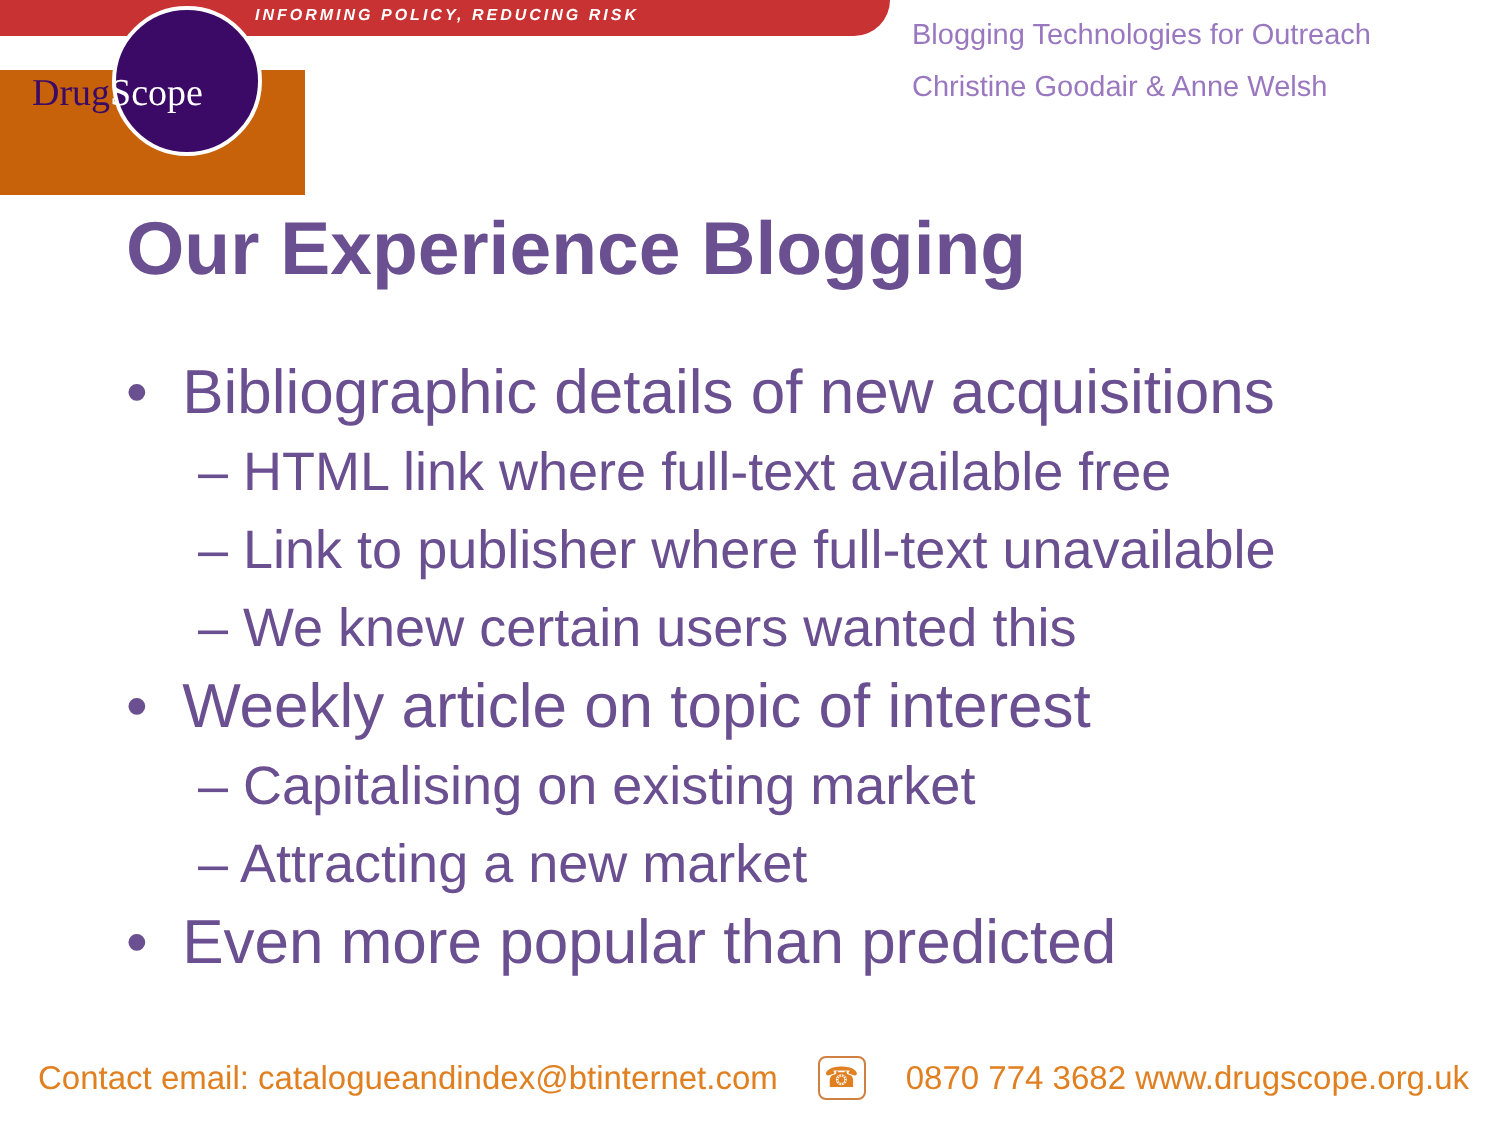INFORMING POLICY, REDUCING RISK
DrugScope
Blogging Technologies for Outreach
Christine Goodair & Anne Welsh
Our Experience Blogging
• Bibliographic details of new acquisitions
– HTML link where full-text available free
– Link to publisher where full-text unavailable
– We knew certain users wanted this
• Weekly article on topic of interest
– Capitalising on existing market
– Attracting a new market
• Even more popular than predicted
Contact email: catalogueandindex@btinternet.com ☎ 0870 774 3682 www.drugscope.org.uk